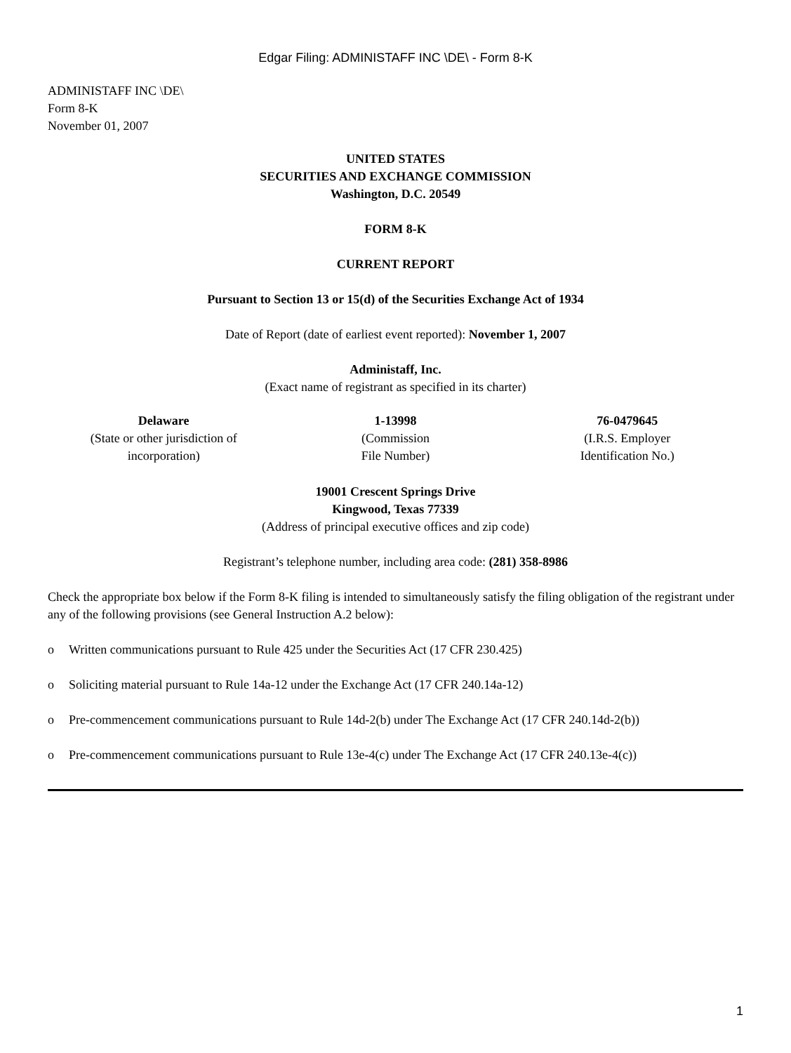Edgar Filing: ADMINISTAFF INC \DE\ - Form 8-K
ADMINISTAFF INC \DE\
Form 8-K
November 01, 2007
UNITED STATES
SECURITIES AND EXCHANGE COMMISSION
Washington, D.C. 20549
FORM 8-K
CURRENT REPORT
Pursuant to Section 13 or 15(d) of the Securities Exchange Act of 1934
Date of Report (date of earliest event reported): November 1, 2007
Administaff, Inc.
(Exact name of registrant as specified in its charter)
| Delaware (State or other jurisdiction of incorporation) | 1-13998 (Commission File Number) | 76-0479645 (I.R.S. Employer Identification No.) |
19001 Crescent Springs Drive
Kingwood, Texas 77339
(Address of principal executive offices and zip code)
Registrant’s telephone number, including area code: (281) 358-8986
Check the appropriate box below if the Form 8-K filing is intended to simultaneously satisfy the filing obligation of the registrant under any of the following provisions (see General Instruction A.2 below):
o Written communications pursuant to Rule 425 under the Securities Act (17 CFR 230.425)
o Soliciting material pursuant to Rule 14a-12 under the Exchange Act (17 CFR 240.14a-12)
o Pre-commencement communications pursuant to Rule 14d-2(b) under The Exchange Act (17 CFR 240.14d-2(b))
o Pre-commencement communications pursuant to Rule 13e-4(c) under The Exchange Act (17 CFR 240.13e-4(c))
1